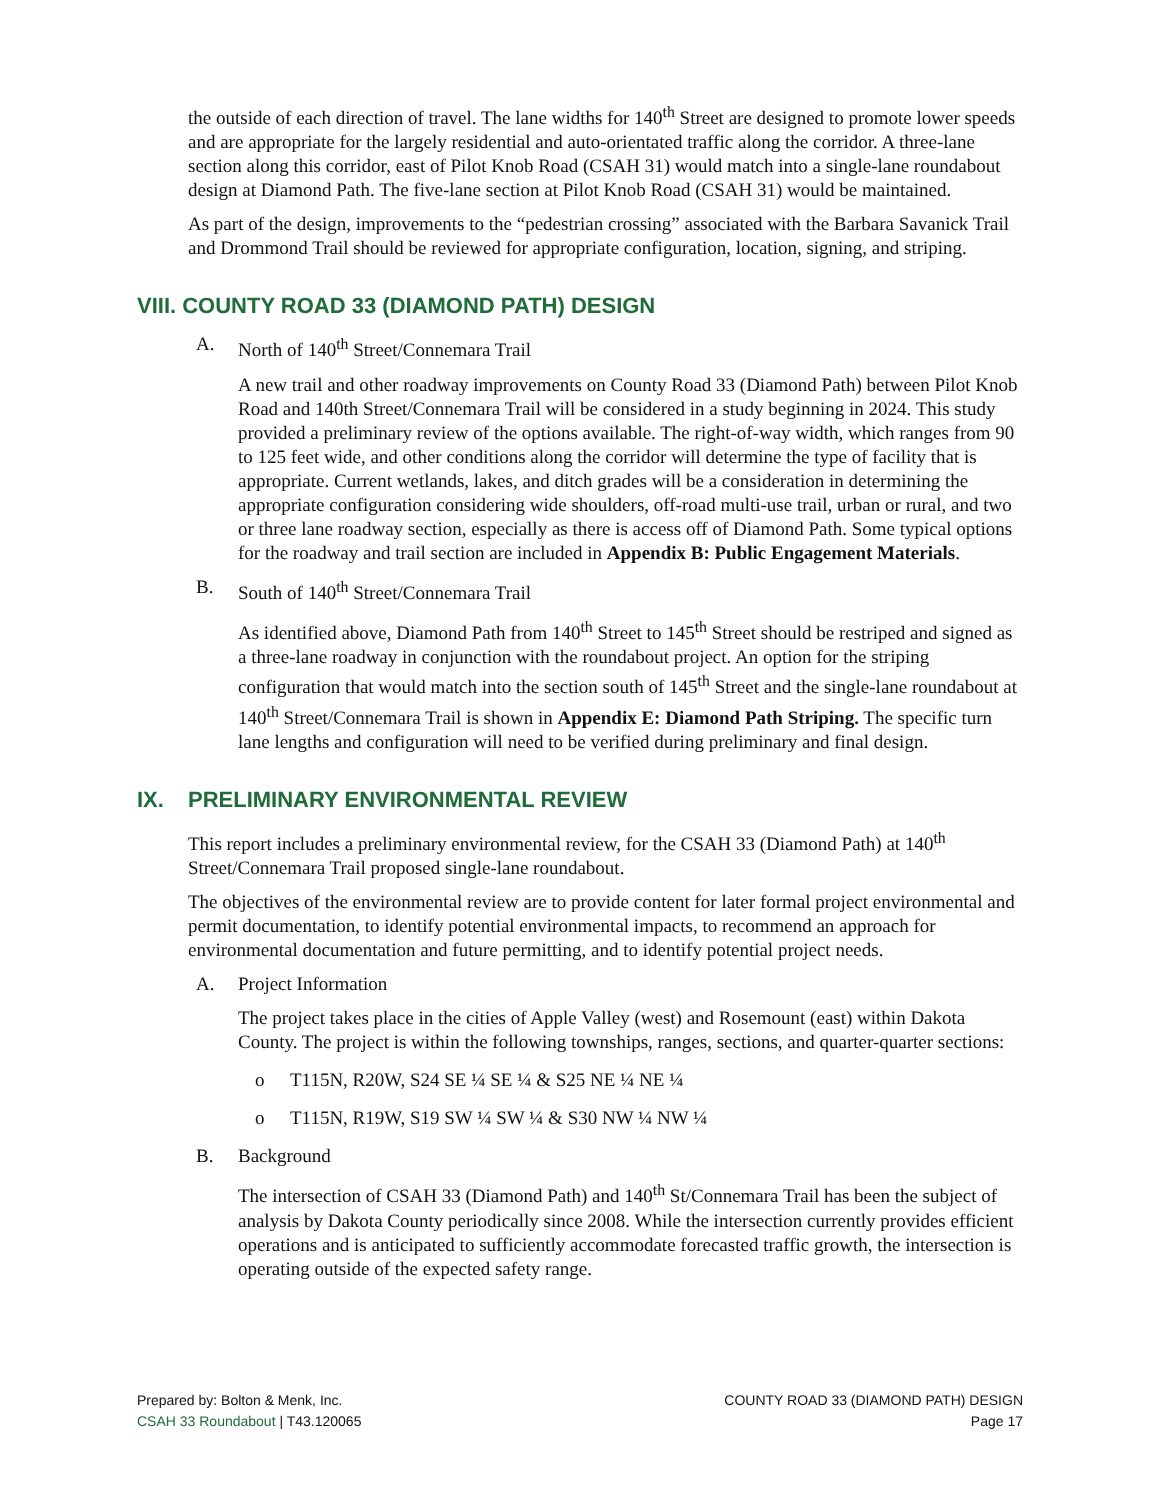the outside of each direction of travel. The lane widths for 140<sup>th</sup> Street are designed to promote lower speeds and are appropriate for the largely residential and auto-orientated traffic along the corridor. A three-lane section along this corridor, east of Pilot Knob Road (CSAH 31) would match into a single-lane roundabout design at Diamond Path. The five-lane section at Pilot Knob Road (CSAH 31) would be maintained.
As part of the design, improvements to the “pedestrian crossing” associated with the Barbara Savanick Trail and Drommond Trail should be reviewed for appropriate configuration, location, signing, and striping.
VIII. COUNTY ROAD 33 (DIAMOND PATH) DESIGN
A. North of 140<sup>th</sup> Street/Connemara Trail
A new trail and other roadway improvements on County Road 33 (Diamond Path) between Pilot Knob Road and 140th Street/Connemara Trail will be considered in a study beginning in 2024. This study provided a preliminary review of the options available. The right-of-way width, which ranges from 90 to 125 feet wide, and other conditions along the corridor will determine the type of facility that is appropriate. Current wetlands, lakes, and ditch grades will be a consideration in determining the appropriate configuration considering wide shoulders, off-road multi-use trail, urban or rural, and two or three lane roadway section, especially as there is access off of Diamond Path. Some typical options for the roadway and trail section are included in Appendix B: Public Engagement Materials.
B. South of 140<sup>th</sup> Street/Connemara Trail
As identified above, Diamond Path from 140<sup>th</sup> Street to 145<sup>th</sup> Street should be restriped and signed as a three-lane roadway in conjunction with the roundabout project. An option for the striping configuration that would match into the section south of 145<sup>th</sup> Street and the single-lane roundabout at 140<sup>th</sup> Street/Connemara Trail is shown in Appendix E: Diamond Path Striping. The specific turn lane lengths and configuration will need to be verified during preliminary and final design.
IX. PRELIMINARY ENVIRONMENTAL REVIEW
This report includes a preliminary environmental review, for the CSAH 33 (Diamond Path) at 140<sup>th</sup> Street/Connemara Trail proposed single-lane roundabout.
The objectives of the environmental review are to provide content for later formal project environmental and permit documentation, to identify potential environmental impacts, to recommend an approach for environmental documentation and future permitting, and to identify potential project needs.
A. Project Information
The project takes place in the cities of Apple Valley (west) and Rosemount (east) within Dakota County. The project is within the following townships, ranges, sections, and quarter-quarter sections:
o T115N, R20W, S24 SE ¼ SE ¼ & S25 NE ¼ NE ¼
o T115N, R19W, S19 SW ¼ SW ¼ & S30 NW ¼ NW ¼
B. Background
The intersection of CSAH 33 (Diamond Path) and 140<sup>th</sup> St/Connemara Trail has been the subject of analysis by Dakota County periodically since 2008. While the intersection currently provides efficient operations and is anticipated to sufficiently accommodate forecasted traffic growth, the intersection is operating outside of the expected safety range.
Prepared by: Bolton & Menk, Inc.
CSAH 33 Roundabout | T43.120065
COUNTY ROAD 33 (DIAMOND PATH) DESIGN
Page 17